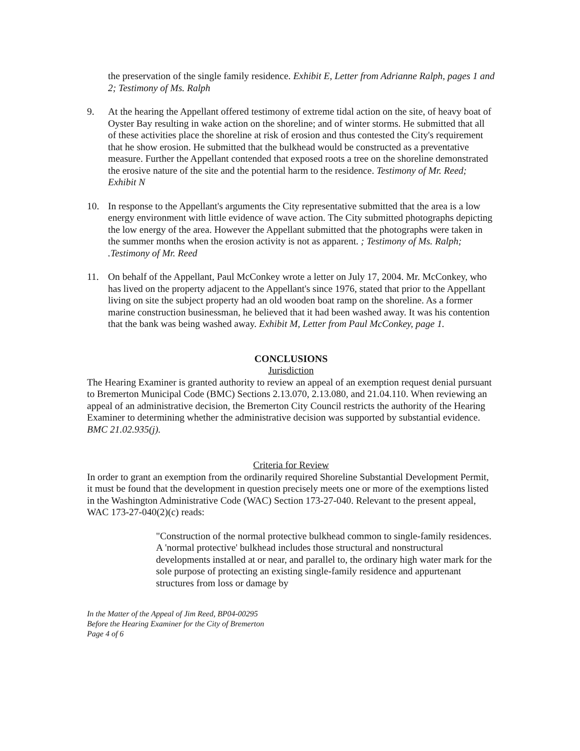the preservation of the single family residence. Exhibit E, Letter from Adrianne Ralph, pages 1 and 2; Testimony of Ms. Ralph
9. At the hearing the Appellant offered testimony of extreme tidal action on the site, of heavy boat of Oyster Bay resulting in wake action on the shoreline; and of winter storms. He submitted that all of these activities place the shoreline at risk of erosion and thus contested the City's requirement that he show erosion. He submitted that the bulkhead would be constructed as a preventative measure. Further the Appellant contended that exposed roots a tree on the shoreline demonstrated the erosive nature of the site and the potential harm to the residence. Testimony of Mr. Reed; Exhibit N
10. In response to the Appellant's arguments the City representative submitted that the area is a low energy environment with little evidence of wave action. The City submitted photographs depicting the low energy of the area. However the Appellant submitted that the photographs were taken in the summer months when the erosion activity is not as apparent. ; Testimony of Ms. Ralph; .Testimony of Mr. Reed
11. On behalf of the Appellant, Paul McConkey wrote a letter on July 17, 2004. Mr. McConkey, who has lived on the property adjacent to the Appellant's since 1976, stated that prior to the Appellant living on site the subject property had an old wooden boat ramp on the shoreline. As a former marine construction businessman, he believed that it had been washed away. It was his contention that the bank was being washed away. Exhibit M, Letter from Paul McConkey, page 1.
CONCLUSIONS
Jurisdiction
The Hearing Examiner is granted authority to review an appeal of an exemption request denial pursuant to Bremerton Municipal Code (BMC) Sections 2.13.070, 2.13.080, and 21.04.110. When reviewing an appeal of an administrative decision, the Bremerton City Council restricts the authority of the Hearing Examiner to determining whether the administrative decision was supported by substantial evidence. BMC 21.02.935(j).
Criteria for Review
In order to grant an exemption from the ordinarily required Shoreline Substantial Development Permit, it must be found that the development in question precisely meets one or more of the exemptions listed in the Washington Administrative Code (WAC) Section 173-27-040. Relevant to the present appeal, WAC 173-27-040(2)(c) reads:
"Construction of the normal protective bulkhead common to single-family residences. A 'normal protective' bulkhead includes those structural and nonstructural developments installed at or near, and parallel to, the ordinary high water mark for the sole purpose of protecting an existing single-family residence and appurtenant structures from loss or damage by
In the Matter of the Appeal of Jim Reed, BP04-00295
Before the Hearing Examiner for the City of Bremerton
Page 4 of 6